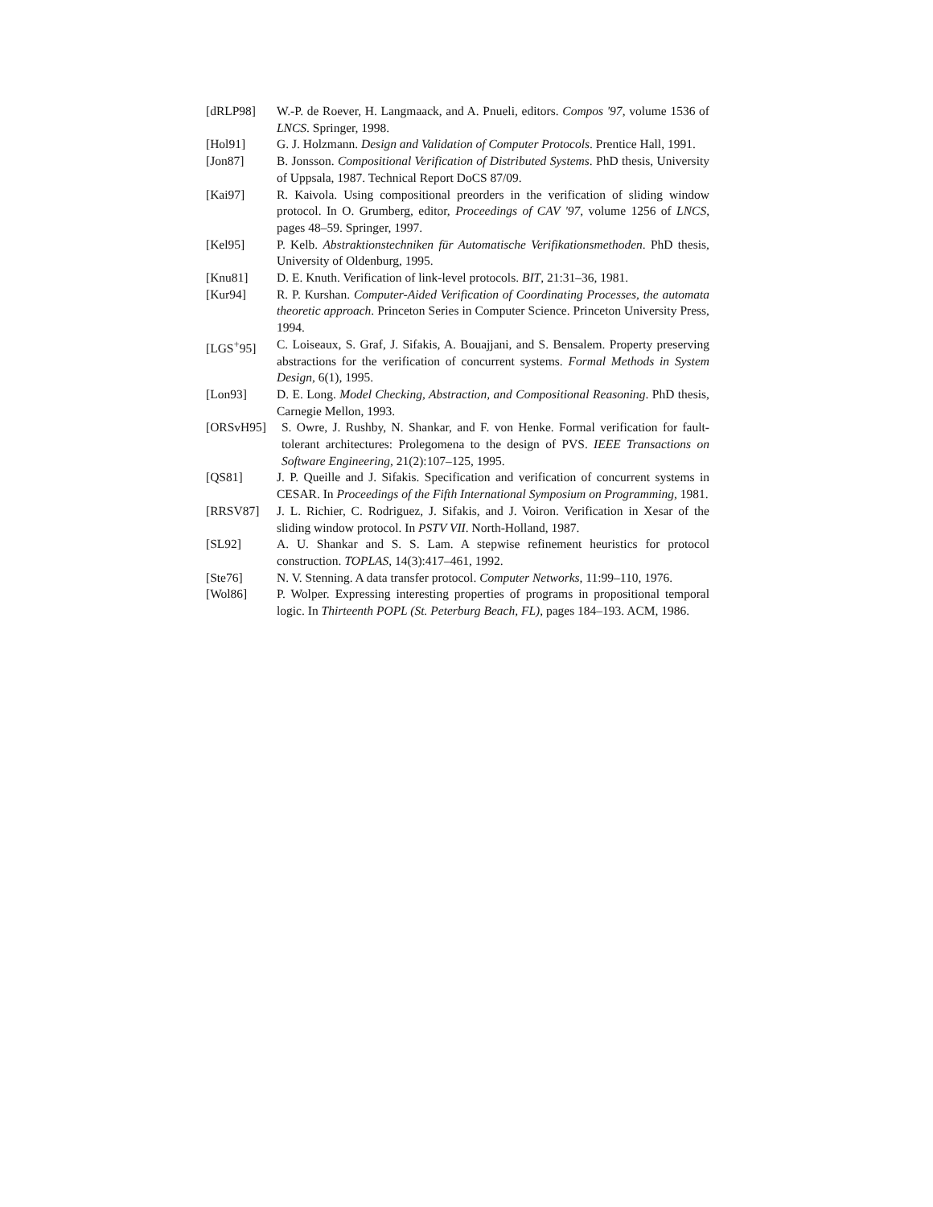[dRLP98] W.-P. de Roever, H. Langmaack, and A. Pnueli, editors. Compos '97, volume 1536 of LNCS. Springer, 1998.
[Hol91] G. J. Holzmann. Design and Validation of Computer Protocols. Prentice Hall, 1991.
[Jon87] B. Jonsson. Compositional Verification of Distributed Systems. PhD thesis, University of Uppsala, 1987. Technical Report DoCS 87/09.
[Kai97] R. Kaivola. Using compositional preorders in the verification of sliding window protocol. In O. Grumberg, editor, Proceedings of CAV '97, volume 1256 of LNCS, pages 48–59. Springer, 1997.
[Kel95] P. Kelb. Abstraktionstechniken für Automatische Verifikationsmethoden. PhD thesis, University of Oldenburg, 1995.
[Knu81] D. E. Knuth. Verification of link-level protocols. BIT, 21:31–36, 1981.
[Kur94] R. P. Kurshan. Computer-Aided Verification of Coordinating Processes, the automata theoretic approach. Princeton Series in Computer Science. Princeton University Press, 1994.
[LGS<sup>+</sup>95] C. Loiseaux, S. Graf, J. Sifakis, A. Bouajjani, and S. Bensalem. Property preserving abstractions for the verification of concurrent systems. Formal Methods in System Design, 6(1), 1995.
[Lon93] D. E. Long. Model Checking, Abstraction, and Compositional Reasoning. PhD thesis, Carnegie Mellon, 1993.
[ORSvH95] S. Owre, J. Rushby, N. Shankar, and F. von Henke. Formal verification for fault-tolerant architectures: Prolegomena to the design of PVS. IEEE Transactions on Software Engineering, 21(2):107–125, 1995.
[QS81] J. P. Queille and J. Sifakis. Specification and verification of concurrent systems in CESAR. In Proceedings of the Fifth International Symposium on Programming, 1981.
[RRSV87] J. L. Richier, C. Rodriguez, J. Sifakis, and J. Voiron. Verification in Xesar of the sliding window protocol. In PSTV VII. North-Holland, 1987.
[SL92] A. U. Shankar and S. S. Lam. A stepwise refinement heuristics for protocol construction. TOPLAS, 14(3):417–461, 1992.
[Ste76] N. V. Stenning. A data transfer protocol. Computer Networks, 11:99–110, 1976.
[Wol86] P. Wolper. Expressing interesting properties of programs in propositional temporal logic. In Thirteenth POPL (St. Peterburg Beach, FL), pages 184–193. ACM, 1986.